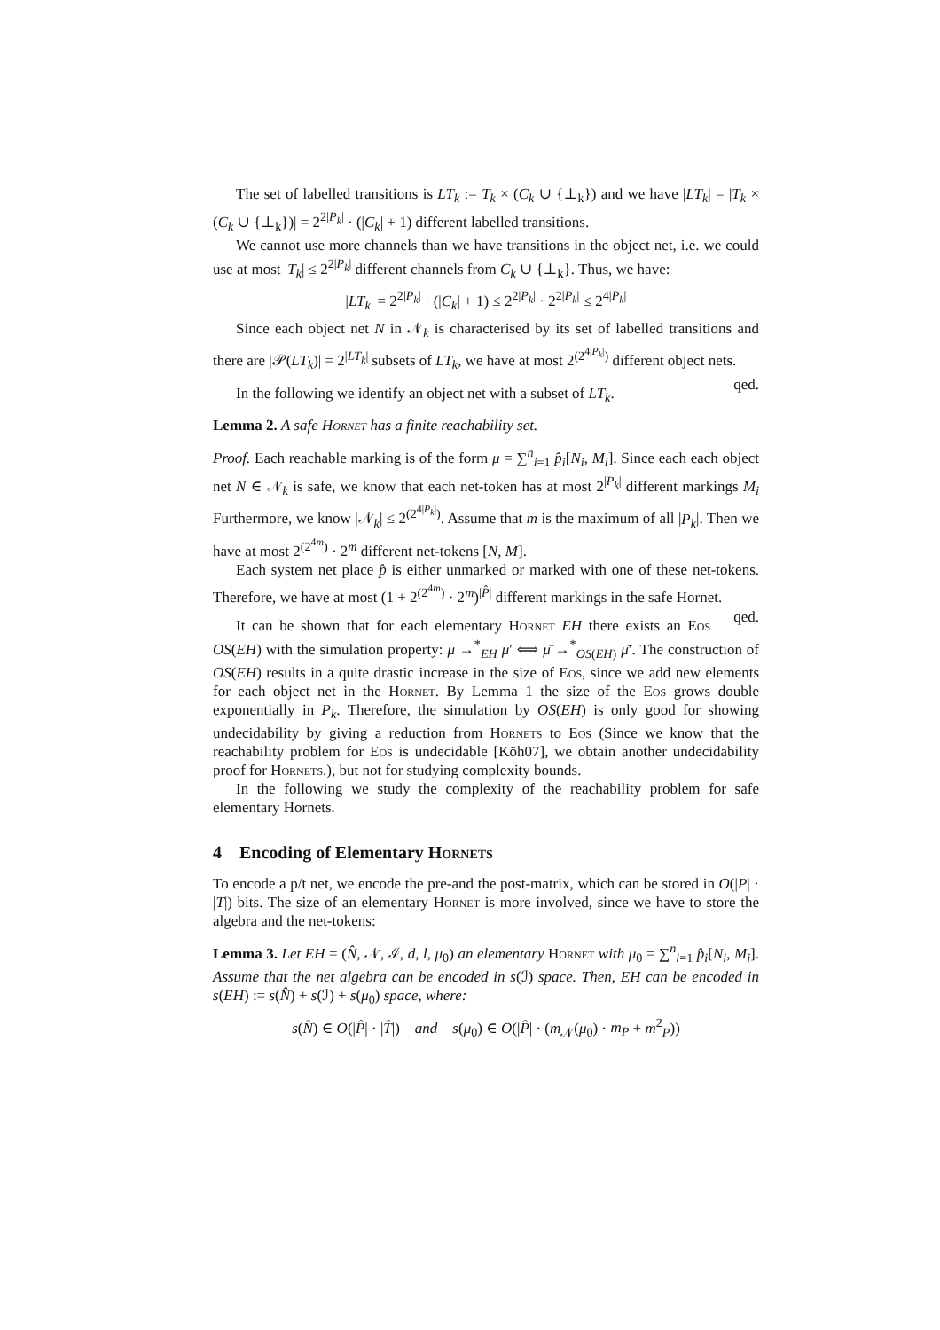The set of labelled transitions is LT<sub>k</sub> := T<sub>k</sub> × (C<sub>k</sub> ∪ {⊥<sub>k</sub>}) and we have |LT<sub>k</sub>| = |T<sub>k</sub> × (C<sub>k</sub> ∪ {⊥<sub>k</sub>})| = 2<sup>2|P<sub>k</sub>|</sup> · (|C<sub>k</sub>| + 1) different labelled transitions.
We cannot use more channels than we have transitions in the object net, i.e. we could use at most |T<sub>k</sub>| ≤ 2<sup>2|P<sub>k</sub>|</sup> different channels from C<sub>k</sub> ∪ {⊥<sub>k</sub>}. Thus, we have:
|LT<sub>k</sub>| = 2<sup>2|P<sub>k</sub>|</sup> · (|C<sub>k</sub>| + 1) ≤ 2<sup>2|P<sub>k</sub>|</sup> · 2<sup>2|P<sub>k</sub>|</sup> ≤ 2<sup>4|P<sub>k</sub>|</sup>
Since each object net N in 𝒩<sub>k</sub> is characterised by its set of labelled transitions and there are |𝒫(LT<sub>k</sub>)| = 2<sup>|LT<sub>k</sub>|</sup> subsets of LT<sub>k</sub>, we have at most 2<sup>(2<sup>4|P<sub>k</sub>|</sup>)</sup> different object nets. qed.
In the following we identify an object net with a subset of LT<sub>k</sub>.
Lemma 2. A safe Hornet has a finite reachability set.
Proof. Each reachable marking is of the form μ = ∑<sup>n</sup><sub>i=1</sub> p̂<sub>i</sub>[N<sub>i</sub>, M<sub>i</sub>]. Since each each object net N ∈ 𝒩<sub>k</sub> is safe, we know that each net-token has at most 2<sup>|P<sub>k</sub>|</sup> different markings M<sub>i</sub> Furthermore, we know |𝒩<sub>k</sub>| ≤ 2<sup>(2<sup>4|P<sub>k</sub>|</sup>)</sup>. Assume that m is the maximum of all |P<sub>k</sub>|. Then we have at most 2<sup>(2<sup>4m</sup>)</sup> · 2<sup>m</sup> different net-tokens [N, M].
Each system net place p̂ is either unmarked or marked with one of these net-tokens. Therefore, we have at most (1 + 2<sup>(2<sup>4m</sup>)</sup> · 2<sup>m</sup>)<sup>|P̂|</sup> different markings in the safe Hornet. qed.
It can be shown that for each elementary Hornet EH there exists an Eos OS(EH) with the simulation property: μ →<sup>*</sup><sub>EH</sub> μ′ ⟺ μ̄ →<sup>*</sup><sub>OS(EH)</sub> μ̄′. The construction of OS(EH) results in a quite drastic increase in the size of Eos, since we add new elements for each object net in the Hornet. By Lemma 1 the size of the Eos grows double exponentially in P<sub>k</sub>. Therefore, the simulation by OS(EH) is only good for showing undecidability by giving a reduction from Hornets to Eos (Since we know that the reachability problem for Eos is undecidable [Köh07], we obtain another undecidability proof for Hornets.), but not for studying complexity bounds.
In the following we study the complexity of the reachability problem for safe elementary Hornets.
4 Encoding of Elementary Hornets
To encode a p/t net, we encode the pre-and the post-matrix, which can be stored in O(|P| · |T|) bits. The size of an elementary Hornet is more involved, since we have to store the algebra and the net-tokens:
Lemma 3. Let EH = (N̂, 𝒩, ℐ, d, l, μ<sub>0</sub>) an elementary Hornet with μ<sub>0</sub> = ∑<sup>n</sup><sub>i=1</sub> p̂<sub>i</sub>[N<sub>i</sub>, M<sub>i</sub>]. Assume that the net algebra can be encoded in s(ℐ) space. Then, EH can be encoded in s(EH) := s(N̂) + s(ℐ) + s(μ<sub>0</sub>) space, where:
s(N̂) ∈ O(|P̂| · |T̂|) and s(μ<sub>0</sub>) ∈ O(|P̂| · (m<sub>𝒩</sub>(μ<sub>0</sub>) · m<sub>P</sub> + m<sup>2</sup><sub>P</sub>))